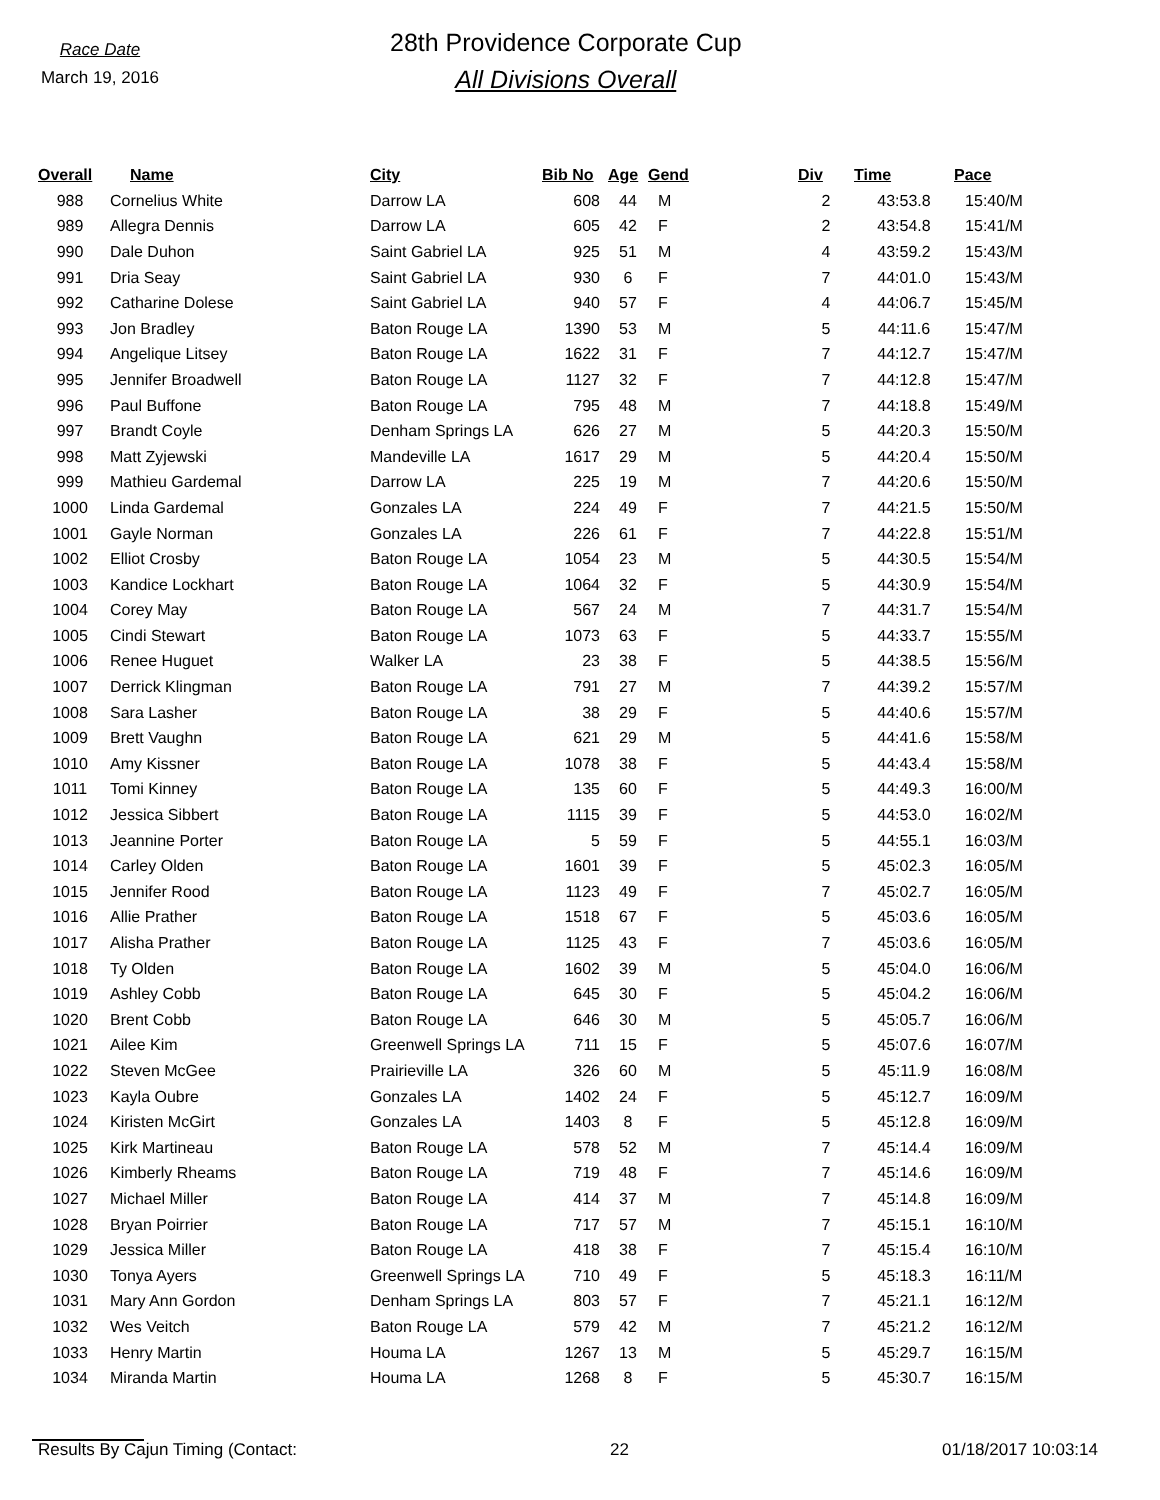Race Date
March 19, 2016
28th Providence Corporate Cup
All Divisions Overall
| Overall | Name | City | Bib No | Age | Gend | Div | Time | Pace |
| --- | --- | --- | --- | --- | --- | --- | --- | --- |
| 988 | Cornelius White | Darrow LA | 608 | 44 | M | 2 | 43:53.8 | 15:40/M |
| 989 | Allegra Dennis | Darrow LA | 605 | 42 | F | 2 | 43:54.8 | 15:41/M |
| 990 | Dale Duhon | Saint Gabriel LA | 925 | 51 | M | 4 | 43:59.2 | 15:43/M |
| 991 | Dria Seay | Saint Gabriel LA | 930 | 6 | F | 7 | 44:01.0 | 15:43/M |
| 992 | Catharine Dolese | Saint Gabriel LA | 940 | 57 | F | 4 | 44:06.7 | 15:45/M |
| 993 | Jon Bradley | Baton Rouge LA | 1390 | 53 | M | 5 | 44:11.6 | 15:47/M |
| 994 | Angelique Litsey | Baton Rouge LA | 1622 | 31 | F | 7 | 44:12.7 | 15:47/M |
| 995 | Jennifer Broadwell | Baton Rouge LA | 1127 | 32 | F | 7 | 44:12.8 | 15:47/M |
| 996 | Paul Buffone | Baton Rouge LA | 795 | 48 | M | 7 | 44:18.8 | 15:49/M |
| 997 | Brandt Coyle | Denham Springs LA | 626 | 27 | M | 5 | 44:20.3 | 15:50/M |
| 998 | Matt Zyjewski | Mandeville LA | 1617 | 29 | M | 5 | 44:20.4 | 15:50/M |
| 999 | Mathieu Gardemal | Darrow LA | 225 | 19 | M | 7 | 44:20.6 | 15:50/M |
| 1000 | Linda Gardemal | Gonzales LA | 224 | 49 | F | 7 | 44:21.5 | 15:50/M |
| 1001 | Gayle Norman | Gonzales LA | 226 | 61 | F | 7 | 44:22.8 | 15:51/M |
| 1002 | Elliot Crosby | Baton Rouge LA | 1054 | 23 | M | 5 | 44:30.5 | 15:54/M |
| 1003 | Kandice Lockhart | Baton Rouge LA | 1064 | 32 | F | 5 | 44:30.9 | 15:54/M |
| 1004 | Corey May | Baton Rouge LA | 567 | 24 | M | 7 | 44:31.7 | 15:54/M |
| 1005 | Cindi Stewart | Baton Rouge LA | 1073 | 63 | F | 5 | 44:33.7 | 15:55/M |
| 1006 | Renee Huguet | Walker LA | 23 | 38 | F | 5 | 44:38.5 | 15:56/M |
| 1007 | Derrick Klingman | Baton Rouge LA | 791 | 27 | M | 7 | 44:39.2 | 15:57/M |
| 1008 | Sara Lasher | Baton Rouge LA | 38 | 29 | F | 5 | 44:40.6 | 15:57/M |
| 1009 | Brett Vaughn | Baton Rouge LA | 621 | 29 | M | 5 | 44:41.6 | 15:58/M |
| 1010 | Amy Kissner | Baton Rouge LA | 1078 | 38 | F | 5 | 44:43.4 | 15:58/M |
| 1011 | Tomi Kinney | Baton Rouge LA | 135 | 60 | F | 5 | 44:49.3 | 16:00/M |
| 1012 | Jessica Sibbert | Baton Rouge LA | 1115 | 39 | F | 5 | 44:53.0 | 16:02/M |
| 1013 | Jeannine Porter | Baton Rouge LA | 5 | 59 | F | 5 | 44:55.1 | 16:03/M |
| 1014 | Carley Olden | Baton Rouge LA | 1601 | 39 | F | 5 | 45:02.3 | 16:05/M |
| 1015 | Jennifer Rood | Baton Rouge LA | 1123 | 49 | F | 7 | 45:02.7 | 16:05/M |
| 1016 | Allie Prather | Baton Rouge LA | 1518 | 67 | F | 5 | 45:03.6 | 16:05/M |
| 1017 | Alisha Prather | Baton Rouge LA | 1125 | 43 | F | 7 | 45:03.6 | 16:05/M |
| 1018 | Ty Olden | Baton Rouge LA | 1602 | 39 | M | 5 | 45:04.0 | 16:06/M |
| 1019 | Ashley Cobb | Baton Rouge LA | 645 | 30 | F | 5 | 45:04.2 | 16:06/M |
| 1020 | Brent Cobb | Baton Rouge LA | 646 | 30 | M | 5 | 45:05.7 | 16:06/M |
| 1021 | Ailee Kim | Greenwell Springs LA | 711 | 15 | F | 5 | 45:07.6 | 16:07/M |
| 1022 | Steven McGee | Prairieville LA | 326 | 60 | M | 5 | 45:11.9 | 16:08/M |
| 1023 | Kayla Oubre | Gonzales LA | 1402 | 24 | F | 5 | 45:12.7 | 16:09/M |
| 1024 | Kiristen McGirt | Gonzales LA | 1403 | 8 | F | 5 | 45:12.8 | 16:09/M |
| 1025 | Kirk Martineau | Baton Rouge LA | 578 | 52 | M | 7 | 45:14.4 | 16:09/M |
| 1026 | Kimberly Rheams | Baton Rouge LA | 719 | 48 | F | 7 | 45:14.6 | 16:09/M |
| 1027 | Michael Miller | Baton Rouge LA | 414 | 37 | M | 7 | 45:14.8 | 16:09/M |
| 1028 | Bryan Poirrier | Baton Rouge LA | 717 | 57 | M | 7 | 45:15.1 | 16:10/M |
| 1029 | Jessica Miller | Baton Rouge LA | 418 | 38 | F | 7 | 45:15.4 | 16:10/M |
| 1030 | Tonya Ayers | Greenwell Springs LA | 710 | 49 | F | 5 | 45:18.3 | 16:11/M |
| 1031 | Mary Ann Gordon | Denham Springs LA | 803 | 57 | F | 7 | 45:21.1 | 16:12/M |
| 1032 | Wes Veitch | Baton Rouge LA | 579 | 42 | M | 7 | 45:21.2 | 16:12/M |
| 1033 | Henry Martin | Houma LA | 1267 | 13 | M | 5 | 45:29.7 | 16:15/M |
| 1034 | Miranda Martin | Houma LA | 1268 | 8 | F | 5 | 45:30.7 | 16:15/M |
Results By Cajun Timing (Contact: 22 01/18/2017 10:03:14